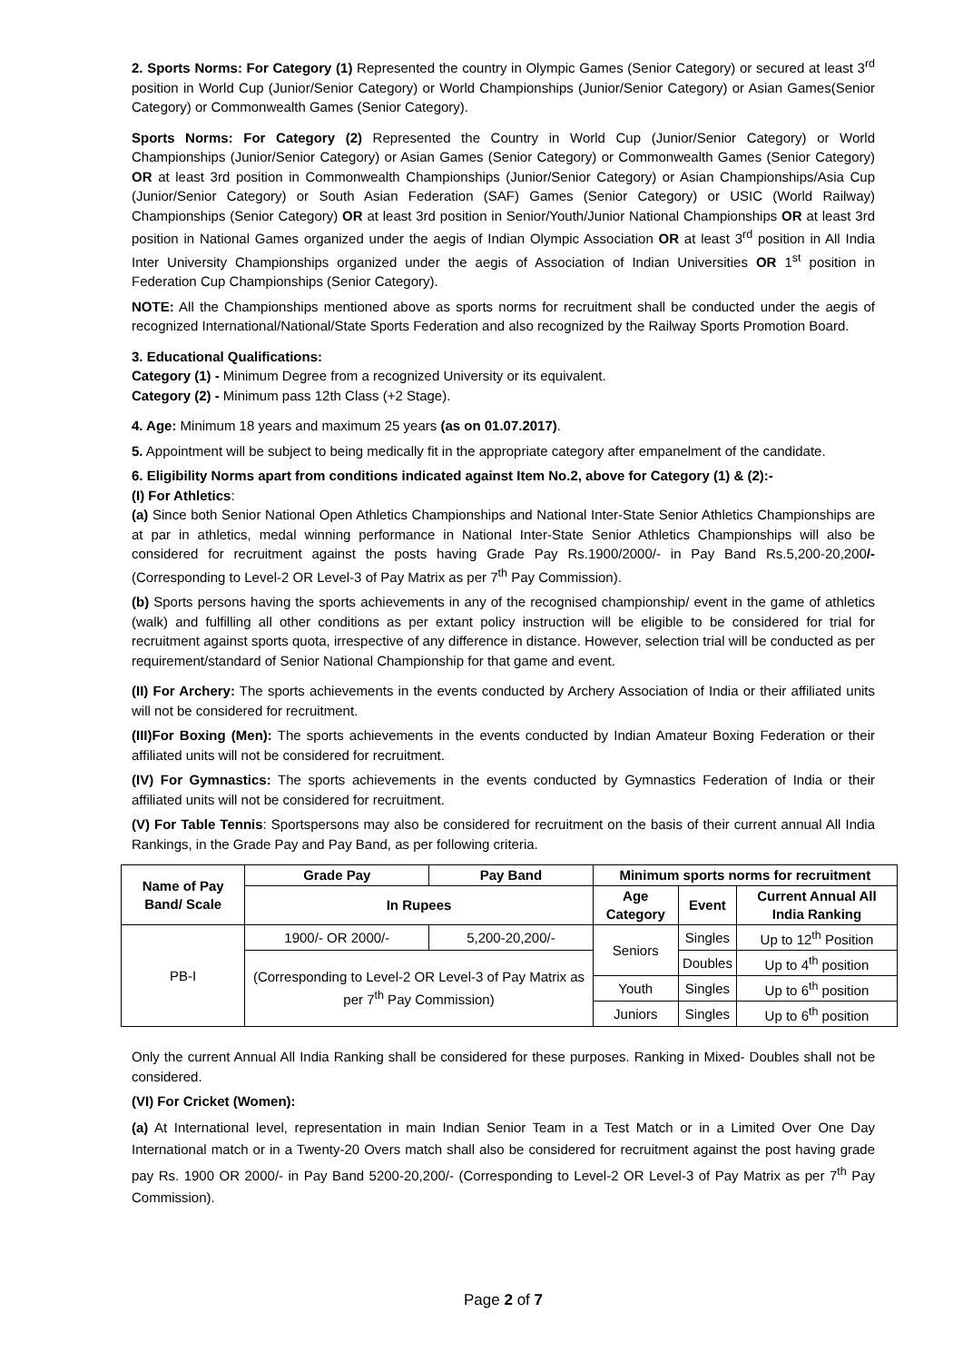2. Sports Norms: For Category (1) Represented the country in Olympic Games (Senior Category) or secured at least 3<sup>rd</sup> position in World Cup (Junior/Senior Category) or World Championships (Junior/Senior Category) or Asian Games(Senior Category) or Commonwealth Games (Senior Category).
Sports Norms: For Category (2) Represented the Country in World Cup (Junior/Senior Category) or World Championships (Junior/Senior Category) or Asian Games (Senior Category) or Commonwealth Games (Senior Category) OR at least 3rd position in Commonwealth Championships (Junior/Senior Category) or Asian Championships/Asia Cup (Junior/Senior Category) or South Asian Federation (SAF) Games (Senior Category) or USIC (World Railway) Championships (Senior Category) OR at least 3rd position in Senior/Youth/Junior National Championships OR at least 3rd position in National Games organized under the aegis of Indian Olympic Association OR at least 3<sup>rd</sup> position in All India Inter University Championships organized under the aegis of Association of Indian Universities OR 1<sup>st</sup> position in Federation Cup Championships (Senior Category).
NOTE: All the Championships mentioned above as sports norms for recruitment shall be conducted under the aegis of recognized International/National/State Sports Federation and also recognized by the Railway Sports Promotion Board.
3. Educational Qualifications:
Category (1) - Minimum Degree from a recognized University or its equivalent.
Category (2) - Minimum pass 12th Class (+2 Stage).
4. Age: Minimum 18 years and maximum 25 years (as on 01.07.2017).
5. Appointment will be subject to being medically fit in the appropriate category after empanelment of the candidate.
6. Eligibility Norms apart from conditions indicated against Item No.2, above for Category (1) & (2):-
(I) For Athletics:
(a) Since both Senior National Open Athletics Championships and National Inter-State Senior Athletics Championships are at par in athletics, medal winning performance in National Inter-State Senior Athletics Championships will also be considered for recruitment against the posts having Grade Pay Rs.1900/2000/- in Pay Band Rs.5,200-20,200/- (Corresponding to Level-2 OR Level-3 of Pay Matrix as per 7<sup>th</sup> Pay Commission).
(b) Sports persons having the sports achievements in any of the recognised championship/ event in the game of athletics (walk) and fulfilling all other conditions as per extant policy instruction will be eligible to be considered for trial for recruitment against sports quota, irrespective of any difference in distance. However, selection trial will be conducted as per requirement/standard of Senior National Championship for that game and event.
(II) For Archery: The sports achievements in the events conducted by Archery Association of India or their affiliated units will not be considered for recruitment.
(III)For Boxing (Men): The sports achievements in the events conducted by Indian Amateur Boxing Federation or their affiliated units will not be considered for recruitment.
(IV) For Gymnastics: The sports achievements in the events conducted by Gymnastics Federation of India or their affiliated units will not be considered for recruitment.
(V) For Table Tennis: Sportspersons may also be considered for recruitment on the basis of their current annual All India Rankings, in the Grade Pay and Pay Band, as per following criteria.
| Name of Pay Band/ Scale | Grade Pay | Pay Band | Minimum sports norms for recruitment | | |
| --- | --- | --- | --- | --- | --- |
| | In Rupees | | Age Category | Event | Current Annual All India Ranking |
| PB-I | 1900/- OR 2000/- | 5,200-20,200/- | Seniors | Singles | Up to 12<sup>th</sup> Position |
| | (Corresponding to Level-2 OR Level-3 of Pay Matrix as per 7<sup>th</sup> Pay Commission) | | | Doubles | Up to 4<sup>th</sup> position |
| | | | Youth | Singles | Up to 6<sup>th</sup> position |
| | | | Juniors | Singles | Up to 6<sup>th</sup> position |
Only the current Annual All India Ranking shall be considered for these purposes. Ranking in Mixed- Doubles shall not be considered.
(VI) For Cricket (Women):
(a) At International level, representation in main Indian Senior Team in a Test Match or in a Limited Over One Day International match or in a Twenty-20 Overs match shall also be considered for recruitment against the post having grade pay Rs. 1900 OR 2000/- in Pay Band 5200-20,200/- (Corresponding to Level-2 OR Level-3 of Pay Matrix as per 7<sup>th</sup> Pay Commission).
Page 2 of 7